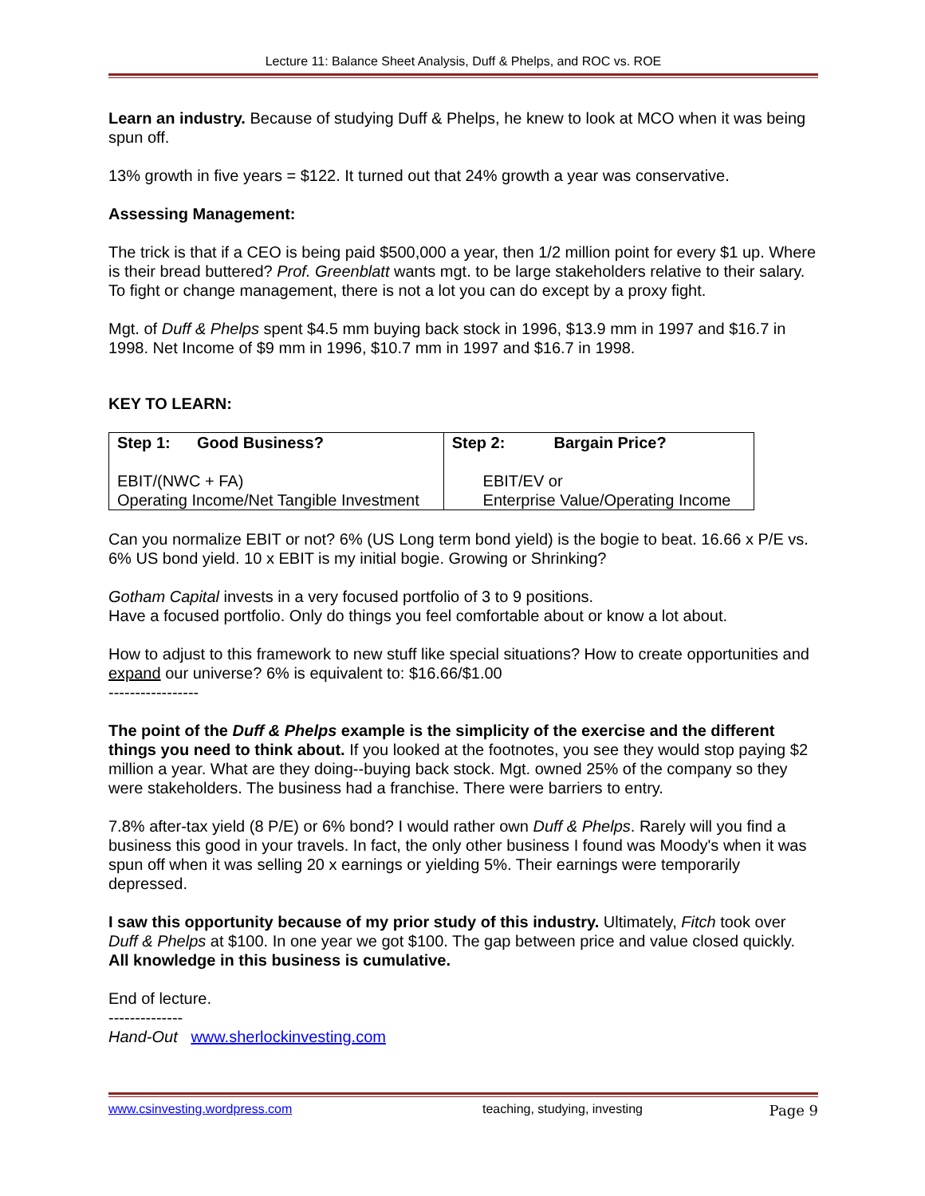Lecture 11: Balance Sheet Analysis, Duff & Phelps, and ROC vs. ROE
Learn an industry. Because of studying Duff & Phelps, he knew to look at MCO when it was being spun off.
13% growth in five years = $122. It turned out that 24% growth a year was conservative.
Assessing Management:
The trick is that if a CEO is being paid $500,000 a year, then 1/2 million point for every $1 up. Where is their bread buttered? Prof. Greenblatt wants mgt. to be large stakeholders relative to their salary. To fight or change management, there is not a lot you can do except by a proxy fight.
Mgt. of Duff & Phelps spent $4.5 mm buying back stock in 1996, $13.9 mm in 1997 and $16.7 in 1998. Net Income of $9 mm in 1996, $10.7 mm in 1997 and $16.7 in 1998.
KEY TO LEARN:
| Step 1: Good Business? EBIT/(NWC + FA) Operating Income/Net Tangible Investment | Step 2: Bargain Price? EBIT/EV or Enterprise Value/Operating Income |
Can you normalize EBIT or not? 6% (US Long term bond yield) is the bogie to beat. 16.66 x P/E vs. 6% US bond yield. 10 x EBIT is my initial bogie. Growing or Shrinking?
Gotham Capital invests in a very focused portfolio of 3 to 9 positions.
Have a focused portfolio. Only do things you feel comfortable about or know a lot about.
How to adjust to this framework to new stuff like special situations? How to create opportunities and expand our universe? 6% is equivalent to: $16.66/$1.00
-----------------
The point of the Duff & Phelps example is the simplicity of the exercise and the different things you need to think about. If you looked at the footnotes, you see they would stop paying $2 million a year. What are they doing--buying back stock. Mgt. owned 25% of the company so they were stakeholders. The business had a franchise. There were barriers to entry.
7.8% after-tax yield (8 P/E) or 6% bond? I would rather own Duff & Phelps. Rarely will you find a business this good in your travels. In fact, the only other business I found was Moody's when it was spun off when it was selling 20 x earnings or yielding 5%. Their earnings were temporarily depressed.
I saw this opportunity because of my prior study of this industry. Ultimately, Fitch took over Duff & Phelps at $100. In one year we got $100. The gap between price and value closed quickly. All knowledge in this business is cumulative.
End of lecture.
--------------
Hand-Out www.sherlockinvesting.com
www.csinvesting.wordpress.com teaching, studying, investing Page 9